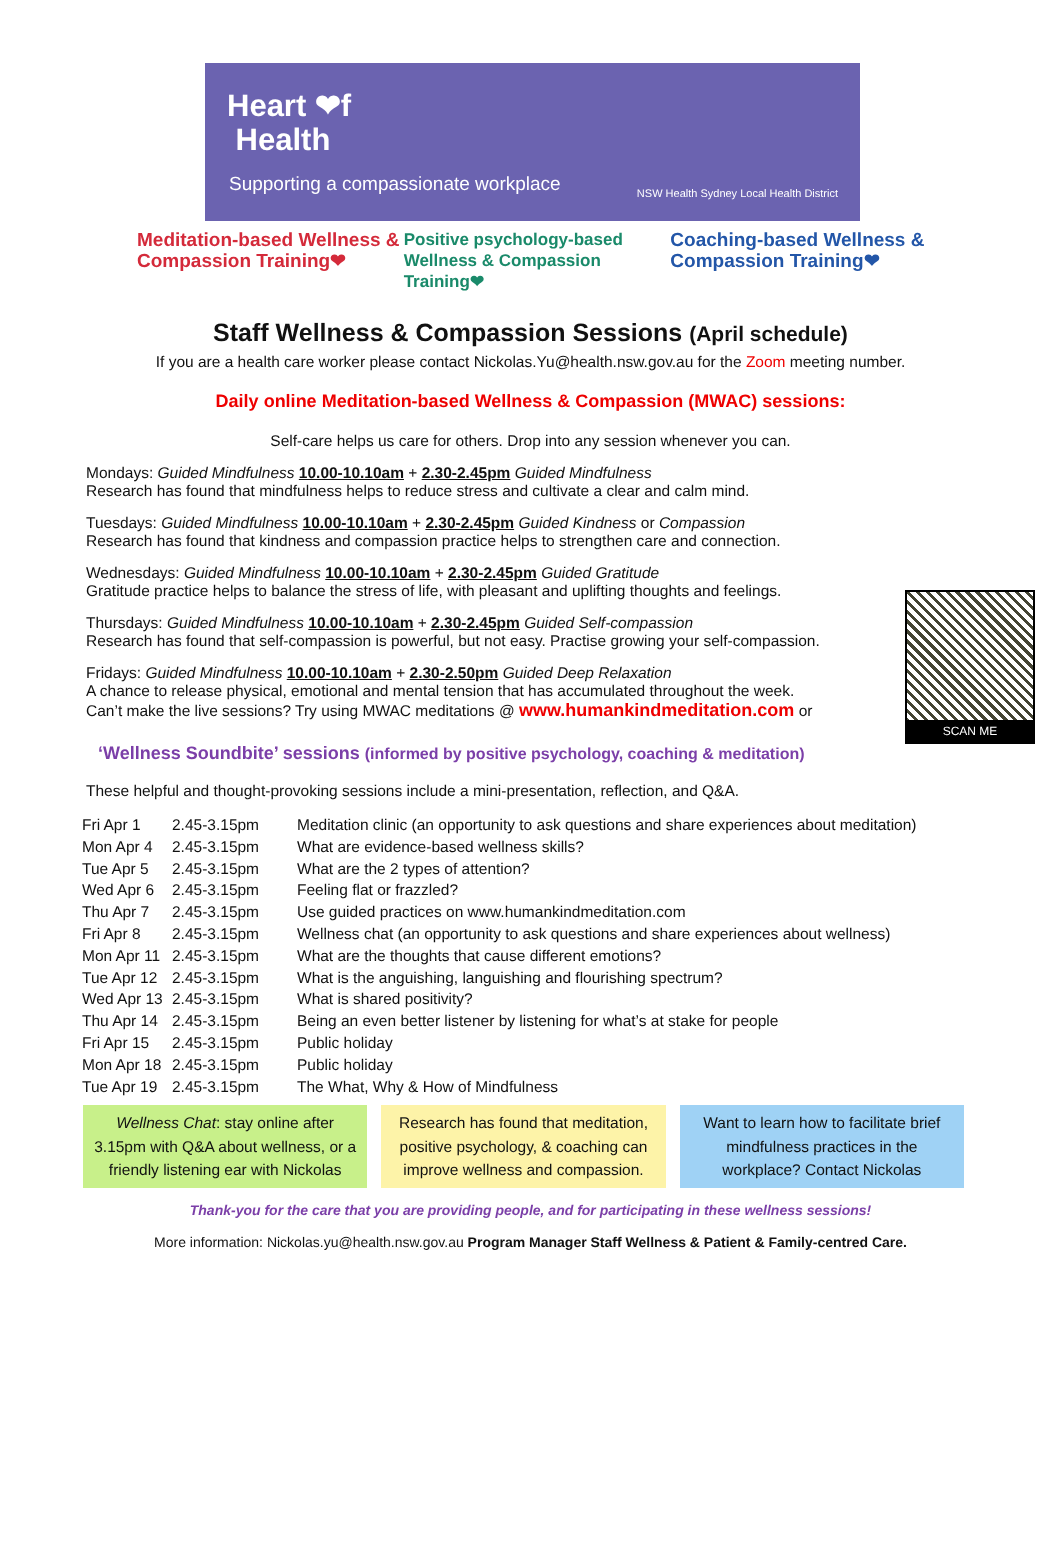Heart ❤f
Health
Supporting a compassionate workplace
NSW Health Sydney Local Health District
Meditation-based Wellness & Compassion Training❤
Positive psychology-based Wellness & Compassion Training❤
Coaching-based Wellness & Compassion Training❤
Staff Wellness & Compassion Sessions (April schedule)
If you are a health care worker please contact Nickolas.Yu@health.nsw.gov.au for the Zoom meeting number.
Daily online Meditation-based Wellness & Compassion (MWAC) sessions:
Self-care helps us care for others. Drop into any session whenever you can.
Mondays: Guided Mindfulness 10.00-10.10am + 2.30-2.45pm Guided Mindfulness
Research has found that mindfulness helps to reduce stress and cultivate a clear and calm mind.
Tuesdays: Guided Mindfulness 10.00-10.10am + 2.30-2.45pm Guided Kindness or Compassion
Research has found that kindness and compassion practice helps to strengthen care and connection.
Wednesdays: Guided Mindfulness 10.00-10.10am + 2.30-2.45pm Guided Gratitude
Gratitude practice helps to balance the stress of life, with pleasant and uplifting thoughts and feelings.
SCAN ME
Thursdays: Guided Mindfulness 10.00-10.10am + 2.30-2.45pm Guided Self-compassion
Research has found that self-compassion is powerful, but not easy. Practise growing your self-compassion.
Fridays: Guided Mindfulness 10.00-10.10am + 2.30-2.50pm Guided Deep Relaxation
A chance to release physical, emotional and mental tension that has accumulated throughout the week.
Can’t make the live sessions? Try using MWAC meditations @ www.humankindmeditation.com or
‘Wellness Soundbite’ sessions (informed by positive psychology, coaching & meditation)
These helpful and thought-provoking sessions include a mini-presentation, reflection, and Q&A.
| Fri Apr 1 | 2.45-3.15pm | Meditation clinic (an opportunity to ask questions and share experiences about meditation) |
| Mon Apr 4 | 2.45-3.15pm | What are evidence-based wellness skills? |
| Tue Apr 5 | 2.45-3.15pm | What are the 2 types of attention? |
| Wed Apr 6 | 2.45-3.15pm | Feeling flat or frazzled? |
| Thu Apr 7 | 2.45-3.15pm | Use guided practices on www.humankindmeditation.com |
| Fri Apr 8 | 2.45-3.15pm | Wellness chat (an opportunity to ask questions and share experiences about wellness) |
| Mon Apr 11 | 2.45-3.15pm | What are the thoughts that cause different emotions? |
| Tue Apr 12 | 2.45-3.15pm | What is the anguishing, languishing and flourishing spectrum? |
| Wed Apr 13 | 2.45-3.15pm | What is shared positivity? |
| Thu Apr 14 | 2.45-3.15pm | Being an even better listener by listening for what’s at stake for people |
| Fri Apr 15 | 2.45-3.15pm | Public holiday |
| Mon Apr 18 | 2.45-3.15pm | Public holiday |
| Tue Apr 19 | 2.45-3.15pm | The What, Why & How of Mindfulness |
Wellness Chat: stay online after 3.15pm with Q&A about wellness, or a friendly listening ear with Nickolas
Research has found that meditation, positive psychology, & coaching can improve wellness and compassion.
Want to learn how to facilitate brief mindfulness practices in the workplace? Contact Nickolas
Thank-you for the care that you are providing people, and for participating in these wellness sessions!
More information: Nickolas.yu@health.nsw.gov.au Program Manager Staff Wellness & Patient & Family-centred Care.